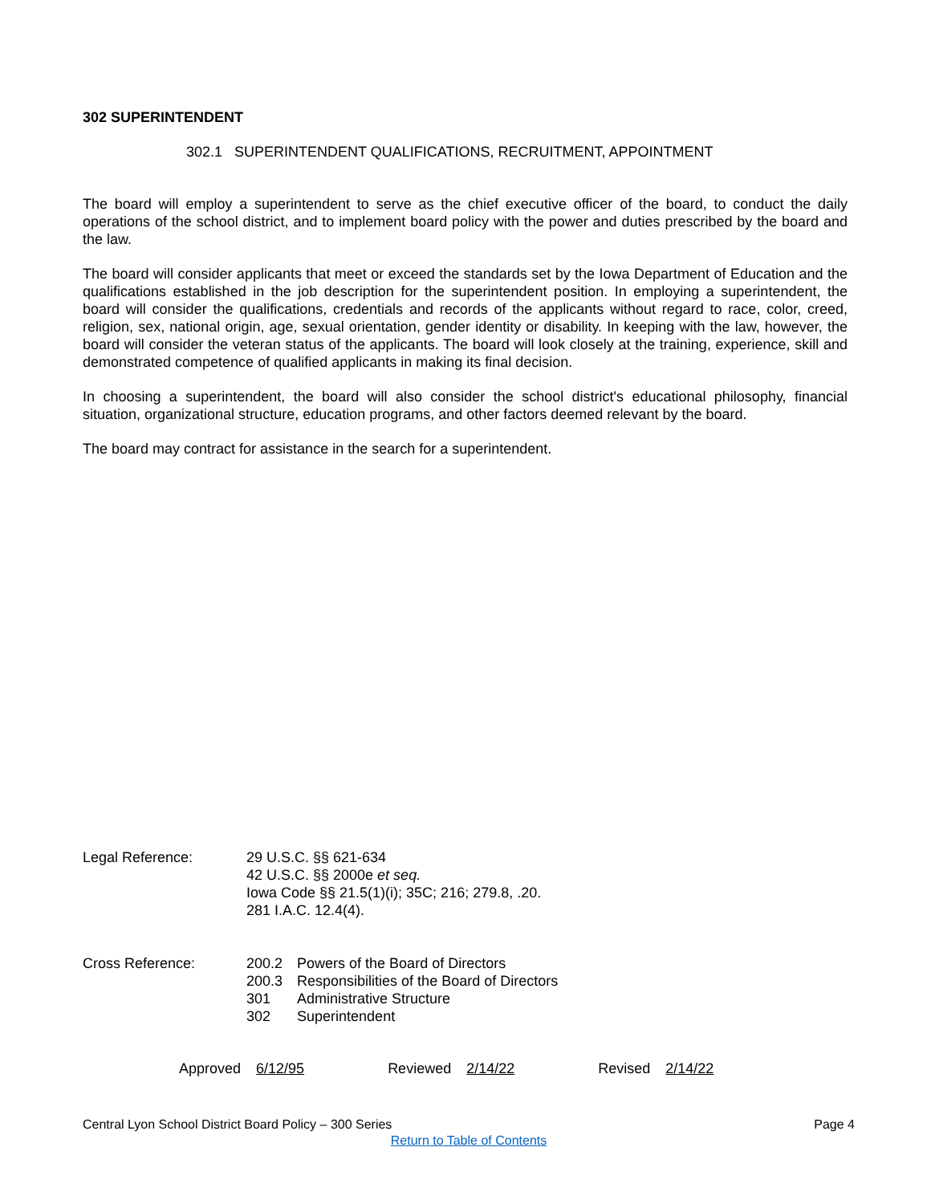302 SUPERINTENDENT
302.1 SUPERINTENDENT QUALIFICATIONS, RECRUITMENT, APPOINTMENT
The board will employ a superintendent to serve as the chief executive officer of the board, to conduct the daily operations of the school district, and to implement board policy with the power and duties prescribed by the board and the law.
The board will consider applicants that meet or exceed the standards set by the Iowa Department of Education and the qualifications established in the job description for the superintendent position. In employing a superintendent, the board will consider the qualifications, credentials and records of the applicants without regard to race, color, creed, religion, sex, national origin, age, sexual orientation, gender identity or disability. In keeping with the law, however, the board will consider the veteran status of the applicants. The board will look closely at the training, experience, skill and demonstrated competence of qualified applicants in making its final decision.
In choosing a superintendent, the board will also consider the school district's educational philosophy, financial situation, organizational structure, education programs, and other factors deemed relevant by the board.
The board may contract for assistance in the search for a superintendent.
Legal Reference: 29 U.S.C. §§ 621-634
42 U.S.C. §§ 2000e et seq.
Iowa Code §§ 21.5(1)(i); 35C; 216; 279.8, .20.
281 I.A.C. 12.4(4).
Cross Reference:
| 200.2 | Powers of the Board of Directors |
| 200.3 | Responsibilities of the Board of Directors |
| 301 | Administrative Structure |
| 302 | Superintendent |
Approved 6/12/95 Reviewed 2/14/22 Revised 2/14/22
Central Lyon School District Board Policy – 300 Series Page 4
Return to Table of Contents